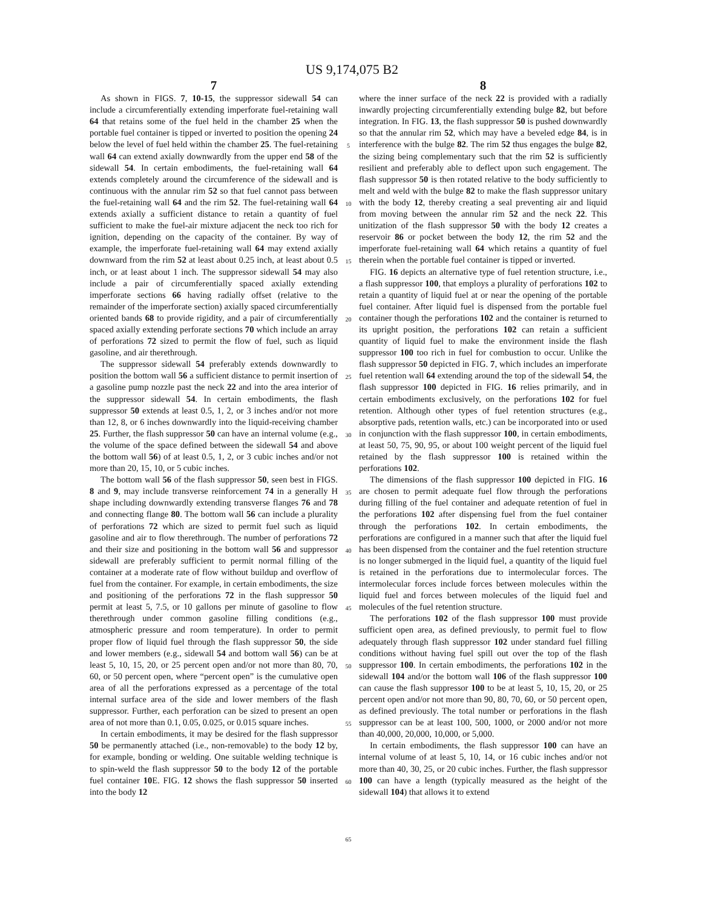US 9,174,075 B2
7
As shown in FIGS. 7, 10-15, the suppressor sidewall 54 can include a circumferentially extending imperforate fuel-retaining wall 64 that retains some of the fuel held in the chamber 25 when the portable fuel container is tipped or inverted to position the opening 24 below the level of fuel held within the chamber 25. The fuel-retaining wall 64 can extend axially downwardly from the upper end 58 of the sidewall 54. In certain embodiments, the fuel-retaining wall 64 extends completely around the circumference of the sidewall and is continuous with the annular rim 52 so that fuel cannot pass between the fuel-retaining wall 64 and the rim 52. The fuel-retaining wall 64 extends axially a sufficient distance to retain a quantity of fuel sufficient to make the fuel-air mixture adjacent the neck too rich for ignition, depending on the capacity of the container. By way of example, the imperforate fuel-retaining wall 64 may extend axially downward from the rim 52 at least about 0.25 inch, at least about 0.5 inch, or at least about 1 inch. The suppressor sidewall 54 may also include a pair of circumferentially spaced axially extending imperforate sections 66 having radially offset (relative to the remainder of the imperforate section) axially spaced circumferentially oriented bands 68 to provide rigidity, and a pair of circumferentially spaced axially extending perforate sections 70 which include an array of perforations 72 sized to permit the flow of fuel, such as liquid gasoline, and air therethrough.
The suppressor sidewall 54 preferably extends downwardly to position the bottom wall 56 a sufficient distance to permit insertion of a gasoline pump nozzle past the neck 22 and into the area interior of the suppressor sidewall 54. In certain embodiments, the flash suppressor 50 extends at least 0.5, 1, 2, or 3 inches and/or not more than 12, 8, or 6 inches downwardly into the liquid-receiving chamber 25. Further, the flash suppressor 50 can have an internal volume (e.g., the volume of the space defined between the sidewall 54 and above the bottom wall 56) of at least 0.5, 1, 2, or 3 cubic inches and/or not more than 20, 15, 10, or 5 cubic inches.
The bottom wall 56 of the flash suppressor 50, seen best in FIGS. 8 and 9, may include transverse reinforcement 74 in a generally H shape including downwardly extending transverse flanges 76 and 78 and connecting flange 80. The bottom wall 56 can include a plurality of perforations 72 which are sized to permit fuel such as liquid gasoline and air to flow therethrough. The number of perforations 72 and their size and positioning in the bottom wall 56 and suppressor sidewall are preferably sufficient to permit normal filling of the container at a moderate rate of flow without buildup and overflow of fuel from the container. For example, in certain embodiments, the size and positioning of the perforations 72 in the flash suppressor 50 permit at least 5, 7.5, or 10 gallons per minute of gasoline to flow therethrough under common gasoline filling conditions (e.g., atmospheric pressure and room temperature). In order to permit proper flow of liquid fuel through the flash suppressor 50, the side and lower members (e.g., sidewall 54 and bottom wall 56) can be at least 5, 10, 15, 20, or 25 percent open and/or not more than 80, 70, 60, or 50 percent open, where “percent open” is the cumulative open area of all the perforations expressed as a percentage of the total internal surface area of the side and lower members of the flash suppressor. Further, each perforation can be sized to present an open area of not more than 0.1, 0.05, 0.025, or 0.015 square inches.
In certain embodiments, it may be desired for the flash suppressor 50 be permanently attached (i.e., non-removable) to the body 12 by, for example, bonding or welding. One suitable welding technique is to spin-weld the flash suppressor 50 to the body 12 of the portable fuel container 10 E. FIG. 12 shows the flash suppressor 50 inserted into the body 12
5
10
15
20
25
30
35
40
45
50
55
60
65
8
where the inner surface of the neck 22 is provided with a radially inwardly projecting circumferentially extending bulge 82, but before integration. In FIG. 13, the flash suppressor 50 is pushed downwardly so that the annular rim 52, which may have a beveled edge 84, is in interference with the bulge 82. The rim 52 thus engages the bulge 82, the sizing being complementary such that the rim 52 is sufficiently resilient and preferably able to deflect upon such engagement. The flash suppressor 50 is then rotated relative to the body sufficiently to melt and weld with the bulge 82 to make the flash suppressor unitary with the body 12, thereby creating a seal preventing air and liquid from moving between the annular rim 52 and the neck 22. This unitization of the flash suppressor 50 with the body 12 creates a reservoir 86 or pocket between the body 12, the rim 52 and the imperforate fuel-retaining wall 64 which retains a quantity of fuel therein when the portable fuel container is tipped or inverted.
FIG. 16 depicts an alternative type of fuel retention structure, i.e., a flash suppressor 100, that employs a plurality of perforations 102 to retain a quantity of liquid fuel at or near the opening of the portable fuel container. After liquid fuel is dispensed from the portable fuel container though the perforations 102 and the container is returned to its upright position, the perforations 102 can retain a sufficient quantity of liquid fuel to make the environment inside the flash suppressor 100 too rich in fuel for combustion to occur. Unlike the flash suppressor 50 depicted in FIG. 7, which includes an imperforate fuel retention wall 64 extending around the top of the sidewall 54, the flash suppressor 100 depicted in FIG. 16 relies primarily, and in certain embodiments exclusively, on the perforations 102 for fuel retention. Although other types of fuel retention structures (e.g., absorptive pads, retention walls, etc.) can be incorporated into or used in conjunction with the flash suppressor 100, in certain embodiments, at least 50, 75, 90, 95, or about 100 weight percent of the liquid fuel retained by the flash suppressor 100 is retained within the perforations 102.
The dimensions of the flash suppressor 100 depicted in FIG. 16 are chosen to permit adequate fuel flow through the perforations during filling of the fuel container and adequate retention of fuel in the perforations 102 after dispensing fuel from the fuel container through the perforations 102. In certain embodiments, the perforations are configured in a manner such that after the liquid fuel has been dispensed from the container and the fuel retention structure is no longer submerged in the liquid fuel, a quantity of the liquid fuel is retained in the perforations due to intermolecular forces. The intermolecular forces include forces between molecules within the liquid fuel and forces between molecules of the liquid fuel and molecules of the fuel retention structure.
The perforations 102 of the flash suppressor 100 must provide sufficient open area, as defined previously, to permit fuel to flow adequately through flash suppressor 102 under standard fuel filling conditions without having fuel spill out over the top of the flash suppressor 100. In certain embodiments, the perforations 102 in the sidewall 104 and/or the bottom wall 106 of the flash suppressor 100 can cause the flash suppressor 100 to be at least 5, 10, 15, 20, or 25 percent open and/or not more than 90, 80, 70, 60, or 50 percent open, as defined previously. The total number or perforations in the flash suppressor can be at least 100, 500, 1000, or 2000 and/or not more than 40,000, 20,000, 10,000, or 5,000.
In certain embodiments, the flash suppressor 100 can have an internal volume of at least 5, 10, 14, or 16 cubic inches and/or not more than 40, 30, 25, or 20 cubic inches. Further, the flash suppressor 100 can have a length (typically measured as the height of the sidewall 104) that allows it to extend